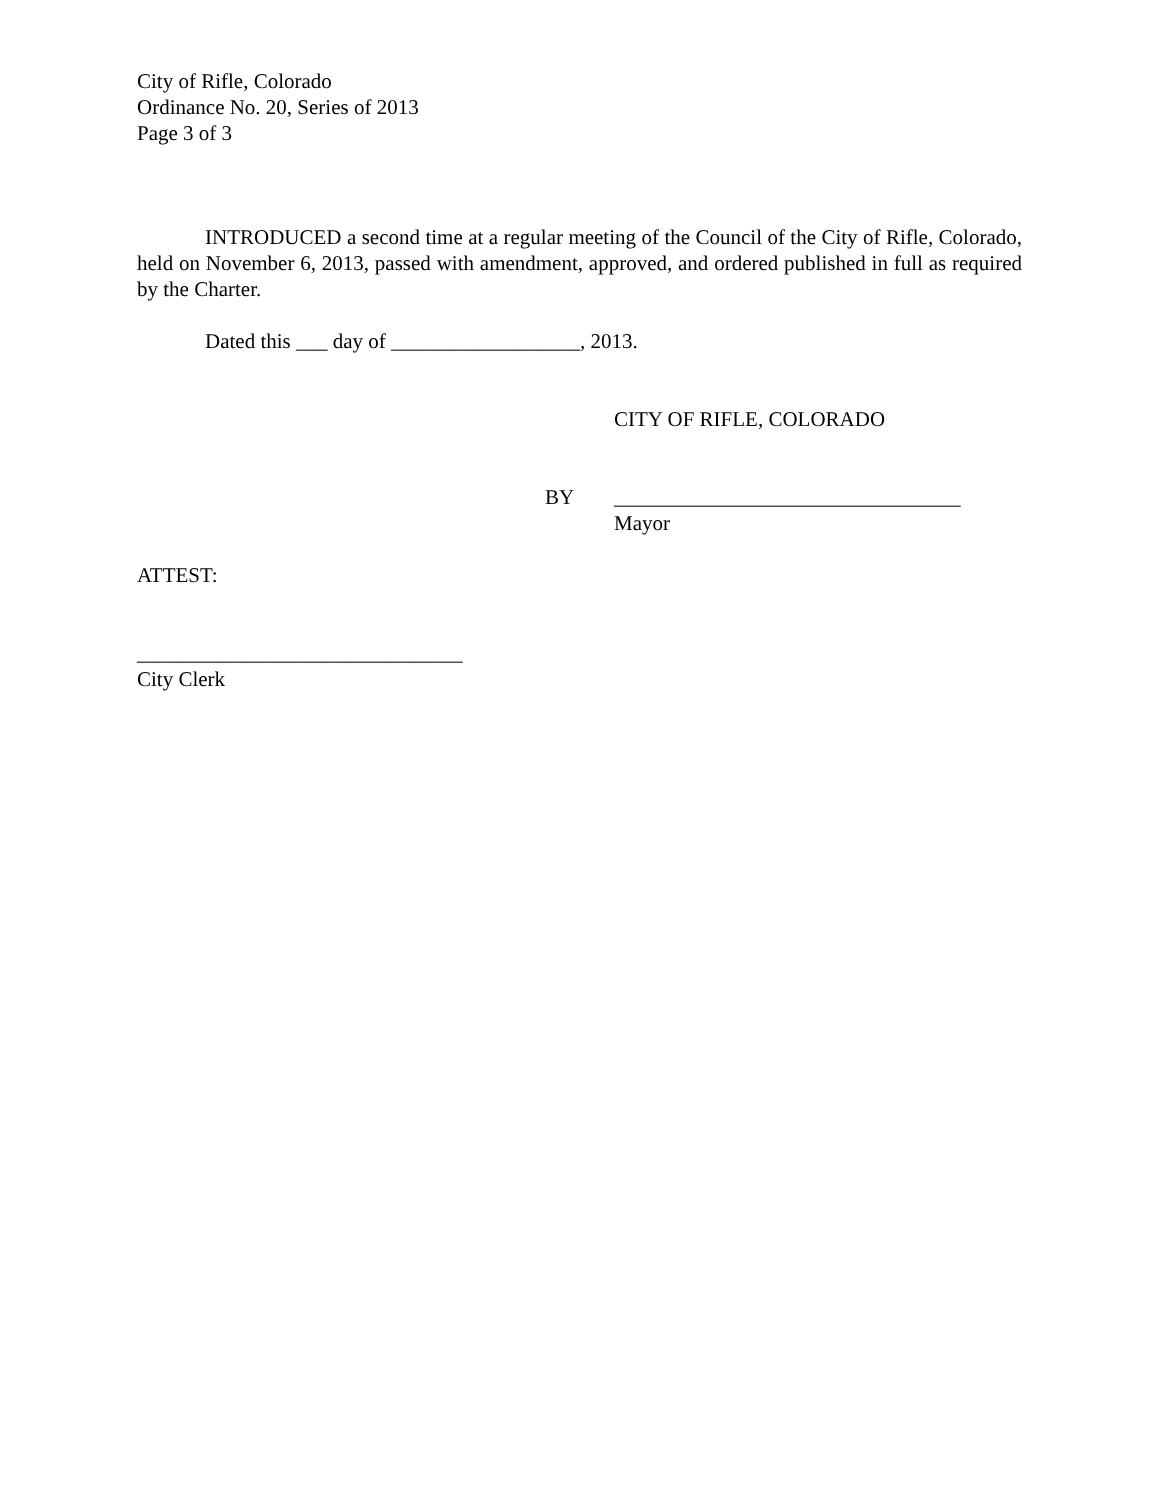City of Rifle, Colorado
Ordinance No. 20, Series of 2013
Page 3 of 3
INTRODUCED a second time at a regular meeting of the Council of the City of Rifle, Colorado, held on November 6, 2013, passed with amendment, approved, and ordered published in full as required by the Charter.
Dated this ___ day of __________________, 2013.
CITY OF RIFLE, COLORADO
BY _________________________________
Mayor
ATTEST:
_______________________________
City Clerk